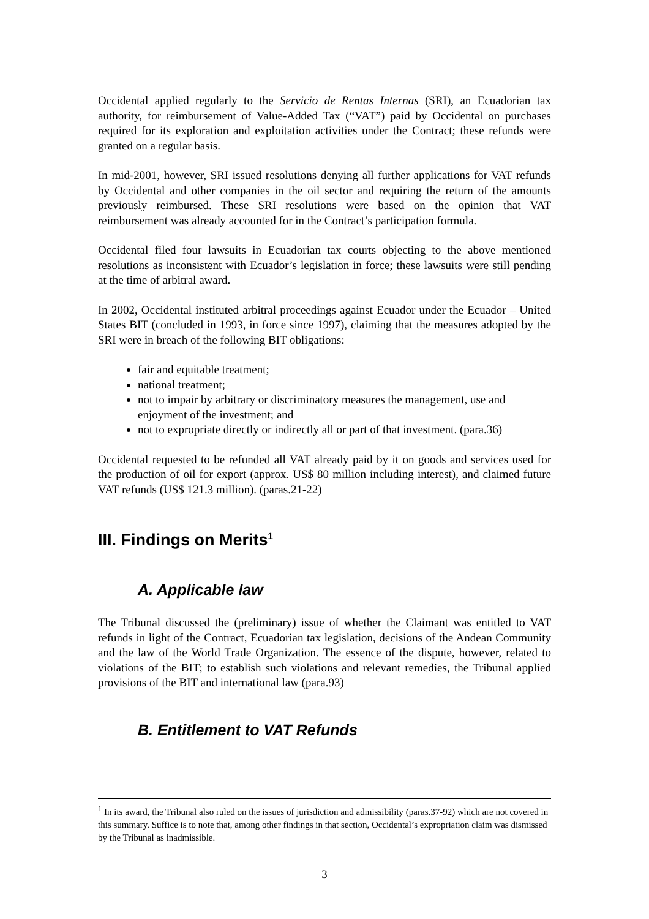Occidental applied regularly to the Servicio de Rentas Internas (SRI), an Ecuadorian tax authority, for reimbursement of Value-Added Tax (“VAT”) paid by Occidental on purchases required for its exploration and exploitation activities under the Contract; these refunds were granted on a regular basis.
In mid-2001, however, SRI issued resolutions denying all further applications for VAT refunds by Occidental and other companies in the oil sector and requiring the return of the amounts previously reimbursed. These SRI resolutions were based on the opinion that VAT reimbursement was already accounted for in the Contract’s participation formula.
Occidental filed four lawsuits in Ecuadorian tax courts objecting to the above mentioned resolutions as inconsistent with Ecuador’s legislation in force; these lawsuits were still pending at the time of arbitral award.
In 2002, Occidental instituted arbitral proceedings against Ecuador under the Ecuador – United States BIT (concluded in 1993, in force since 1997), claiming that the measures adopted by the SRI were in breach of the following BIT obligations:
fair and equitable treatment;
national treatment;
not to impair by arbitrary or discriminatory measures the management, use and enjoyment of the investment; and
not to expropriate directly or indirectly all or part of that investment. (para.36)
Occidental requested to be refunded all VAT already paid by it on goods and services used for the production of oil for export (approx. US$ 80 million including interest), and claimed future VAT refunds (US$ 121.3 million). (paras.21-22)
III. Findings on Merits<sup>1</sup>
A. Applicable law
The Tribunal discussed the (preliminary) issue of whether the Claimant was entitled to VAT refunds in light of the Contract, Ecuadorian tax legislation, decisions of the Andean Community and the law of the World Trade Organization. The essence of the dispute, however, related to violations of the BIT; to establish such violations and relevant remedies, the Tribunal applied provisions of the BIT and international law (para.93)
B. Entitlement to VAT Refunds
<sup>1</sup> In its award, the Tribunal also ruled on the issues of jurisdiction and admissibility (paras.37-92) which are not covered in this summary. Suffice is to note that, among other findings in that section, Occidental’s expropriation claim was dismissed by the Tribunal as inadmissible.
3